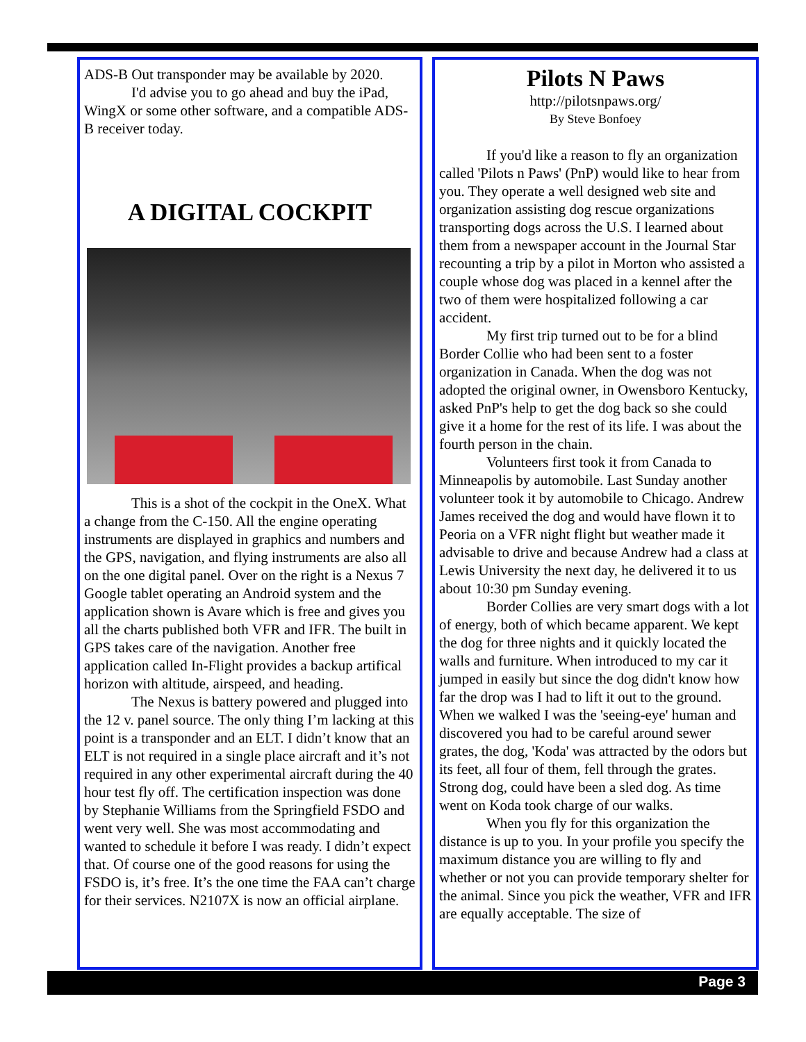ADS-B Out transponder may be available by 2020.
I'd advise you to go ahead and buy the iPad, WingX or some other software, and a compatible ADS-B receiver today.
A DIGITAL COCKPIT
This is a shot of the cockpit in the OneX. What a change from the C-150. All the engine operating instruments are displayed in graphics and numbers and the GPS, navigation, and flying instruments are also all on the one digital panel. Over on the right is a Nexus 7 Google tablet operating an Android system and the application shown is Avare which is free and gives you all the charts published both VFR and IFR. The built in GPS takes care of the navigation. Another free application called In-Flight provides a backup artifical horizon with altitude, airspeed, and heading.
The Nexus is battery powered and plugged into the 12 v. panel source. The only thing I’m lacking at this point is a transponder and an ELT. I didn’t know that an ELT is not required in a single place aircraft and it’s not required in any other experimental aircraft during the 40 hour test fly off. The certification inspection was done by Stephanie Williams from the Springfield FSDO and went very well. She was most accommodating and wanted to schedule it before I was ready. I didn’t expect that. Of course one of the good reasons for using the FSDO is, it’s free. It’s the one time the FAA can’t charge for their services. N2107X is now an official airplane.
Pilots N Paws
http://pilotsnpaws.org/
By Steve Bonfoey
If you'd like a reason to fly an organization called 'Pilots n Paws' (PnP) would like to hear from you. They operate a well designed web site and organization assisting dog rescue organizations transporting dogs across the U.S. I learned about them from a newspaper account in the Journal Star recounting a trip by a pilot in Morton who assisted a couple whose dog was placed in a kennel after the two of them were hospitalized following a car accident.
My first trip turned out to be for a blind Border Collie who had been sent to a foster organization in Canada. When the dog was not adopted the original owner, in Owensboro Kentucky, asked PnP's help to get the dog back so she could give it a home for the rest of its life. I was about the fourth person in the chain.
Volunteers first took it from Canada to Minneapolis by automobile. Last Sunday another volunteer took it by automobile to Chicago. Andrew James received the dog and would have flown it to Peoria on a VFR night flight but weather made it advisable to drive and because Andrew had a class at Lewis University the next day, he delivered it to us about 10:30 pm Sunday evening.
Border Collies are very smart dogs with a lot of energy, both of which became apparent. We kept the dog for three nights and it quickly located the walls and furniture. When introduced to my car it jumped in easily but since the dog didn't know how far the drop was I had to lift it out to the ground. When we walked I was the 'seeing-eye' human and discovered you had to be careful around sewer grates, the dog, 'Koda' was attracted by the odors but its feet, all four of them, fell through the grates. Strong dog, could have been a sled dog. As time went on Koda took charge of our walks.
When you fly for this organization the distance is up to you. In your profile you specify the maximum distance you are willing to fly and whether or not you can provide temporary shelter for the animal. Since you pick the weather, VFR and IFR are equally acceptable. The size of
Page 3